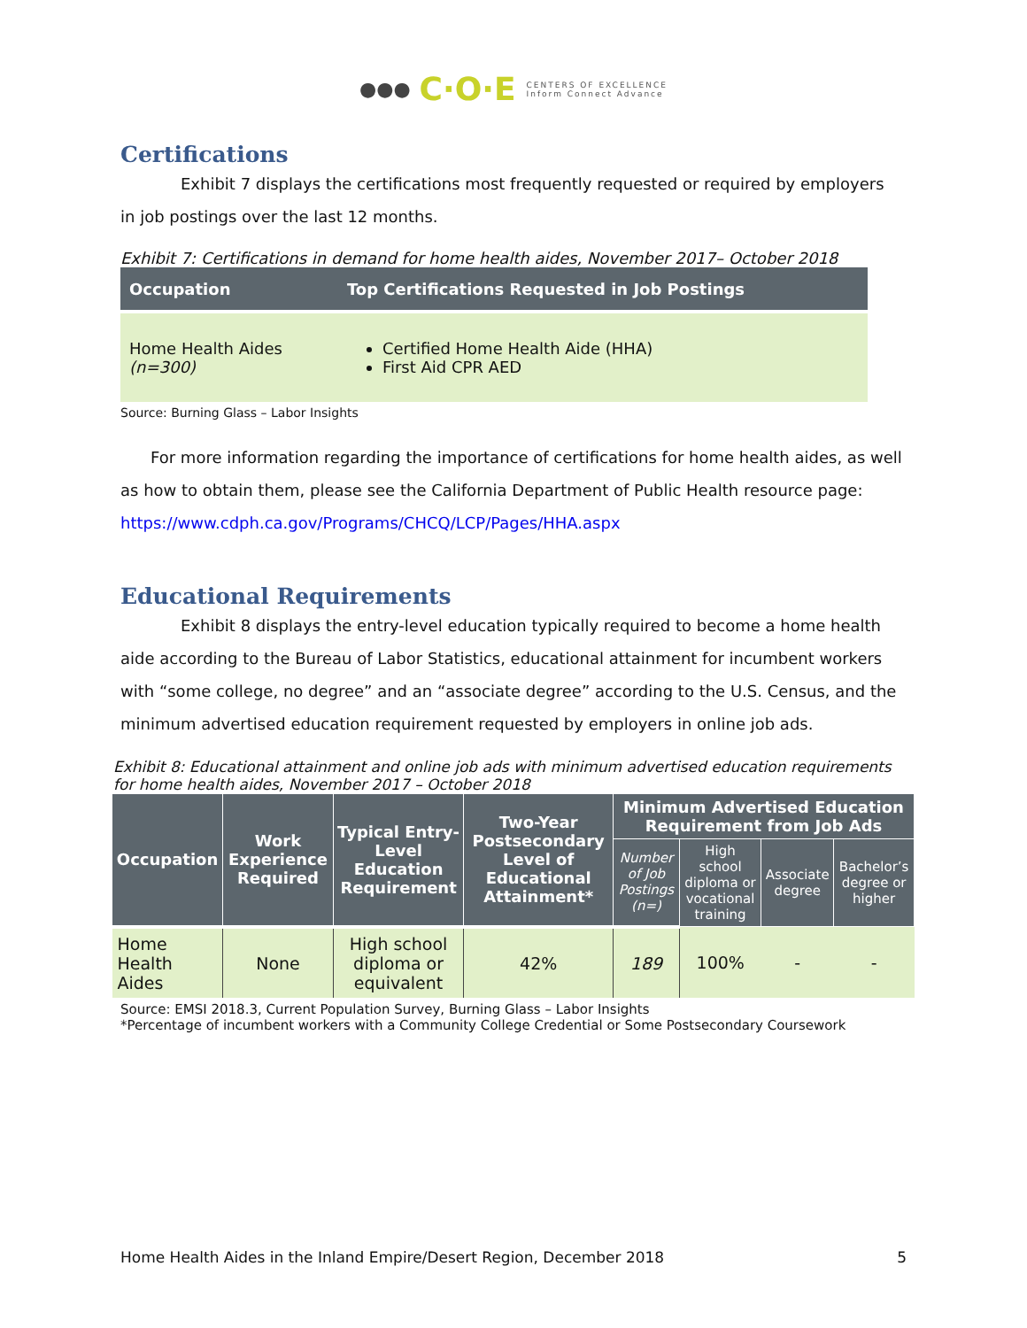●●● C·O·E CENTERS OF EXCELLENCE
Inform Connect Advance
Certifications
Exhibit 7 displays the certifications most frequently requested or required by employers in job postings over the last 12 months.
Exhibit 7: Certifications in demand for home health aides, November 2017– October 2018
| Occupation | Top Certifications Requested in Job Postings |
| --- | --- |
| Home Health Aides (n=300) | Certified Home Health Aide (HHA) First Aid CPR AED |
Source: Burning Glass – Labor Insights
For more information regarding the importance of certifications for home health aides, as well as how to obtain them, please see the California Department of Public Health resource page: https://www.cdph.ca.gov/Programs/CHCQ/LCP/Pages/HHA.aspx
Educational Requirements
Exhibit 8 displays the entry-level education typically required to become a home health aide according to the Bureau of Labor Statistics, educational attainment for incumbent workers with “some college, no degree” and an “associate degree” according to the U.S. Census, and the minimum advertised education requirement requested by employers in online job ads.
Exhibit 8: Educational attainment and online job ads with minimum advertised education requirements for home health aides, November 2017 – October 2018
| Occupation | Work Experience Required | Typical Entry-Level Education Requirement | Two-Year Postsecondary Level of Educational Attainment* | Minimum Advertised Education Requirement from Job Ads | | | |
| --- | --- | --- | --- | --- | --- | --- | --- |
| | | | | Number of Job Postings (n=) | High school diploma or vocational training | Associate degree | Bachelor’s degree or higher |
| Home Health Aides | None | High school diploma or equivalent | 42% | 189 | 100% | - | - |
Source: EMSI 2018.3, Current Population Survey, Burning Glass – Labor Insights
*Percentage of incumbent workers with a Community College Credential or Some Postsecondary Coursework
Home Health Aides in the Inland Empire/Desert Region, December 2018 5